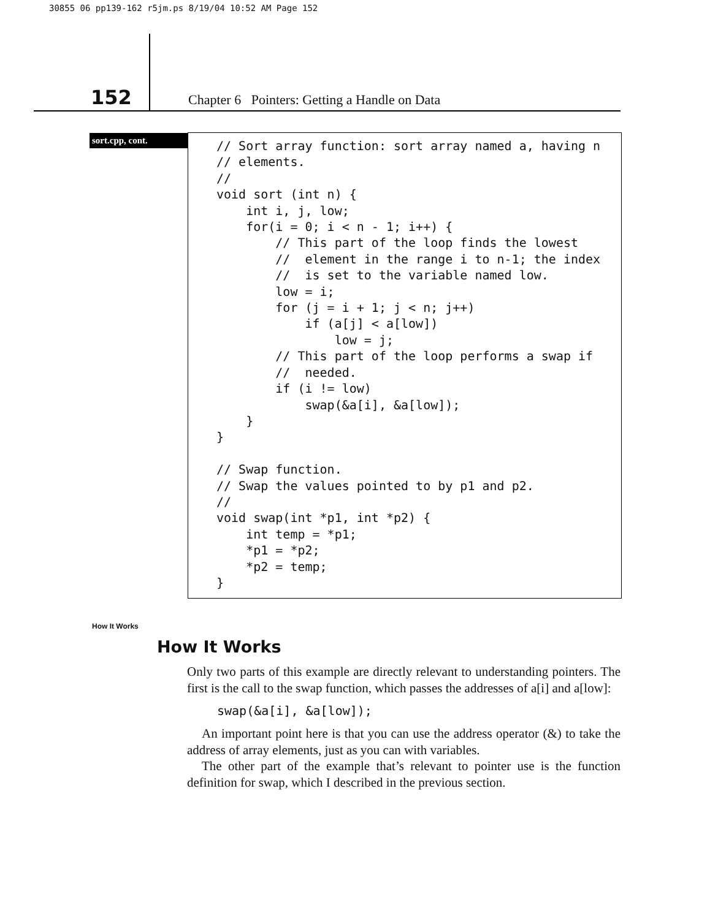30855 06 pp139-162 r5jm.ps 8/19/04 10:52 AM Page 152
152
Chapter 6 Pointers: Getting a Handle on Data
sort.cpp, cont.
// Sort array function: sort array named a, having n
// elements.
//
void sort (int n) {
    int i, j, low;
    for(i = 0; i < n - 1; i++) {
        // This part of the loop finds the lowest
        //  element in the range i to n-1; the index
        //  is set to the variable named low.
        low = i;
        for (j = i + 1; j < n; j++)
            if (a[j] < a[low])
                low = j;
        // This part of the loop performs a swap if
        //  needed.
        if (i != low)
            swap(&a[i], &a[low]);
    }
}

// Swap function.
// Swap the values pointed to by p1 and p2.
//
void swap(int *p1, int *p2) {
    int temp = *p1;
    *p1 = *p2;
    *p2 = temp;
}
How It Works
How It Works
Only two parts of this example are directly relevant to understanding pointers. The first is the call to the swap function, which passes the addresses of a[i] and a[low]:
swap(&a[i], &a[low]);
An important point here is that you can use the address operator (&) to take the address of array elements, just as you can with variables.
The other part of the example that’s relevant to pointer use is the function definition for swap, which I described in the previous section.